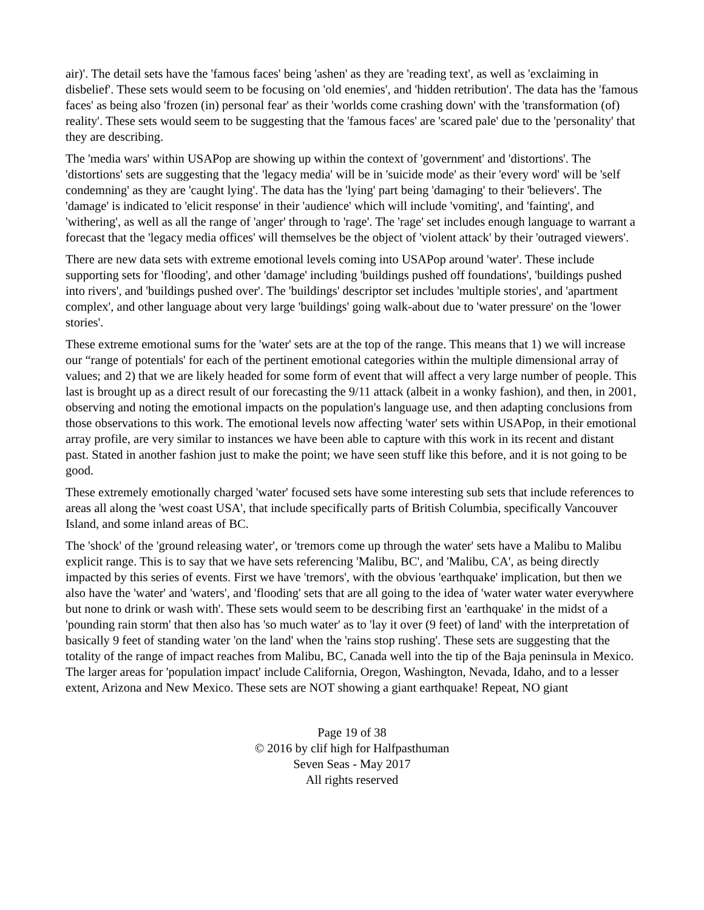air)'. The detail sets have the 'famous faces' being 'ashen' as they are 'reading text', as well as 'exclaiming in disbelief'. These sets would seem to be focusing on 'old enemies', and 'hidden retribution'. The data has the 'famous faces' as being also 'frozen (in) personal fear' as their 'worlds come crashing down' with the 'transformation (of) reality'. These sets would seem to be suggesting that the 'famous faces' are 'scared pale' due to the 'personality' that they are describing.
The 'media wars' within USAPop are showing up within the context of 'government' and 'distortions'. The 'distortions' sets are suggesting that the 'legacy media' will be in 'suicide mode' as their 'every word' will be 'self condemning' as they are 'caught lying'. The data has the 'lying' part being 'damaging' to their 'believers'. The 'damage' is indicated to 'elicit response' in their 'audience' which will include 'vomiting', and 'fainting', and 'withering', as well as all the range of 'anger' through to 'rage'. The 'rage' set includes enough language to warrant a forecast that the 'legacy media offices' will themselves be the object of 'violent attack' by their 'outraged viewers'.
There are new data sets with extreme emotional levels coming into USAPop around 'water'. These include supporting sets for 'flooding', and other 'damage' including 'buildings pushed off foundations', 'buildings pushed into rivers', and 'buildings pushed over'. The 'buildings' descriptor set includes 'multiple stories', and 'apartment complex', and other language about very large 'buildings' going walk-about due to 'water pressure' on the 'lower stories'.
These extreme emotional sums for the 'water' sets are at the top of the range. This means that 1) we will increase our “range of potentials' for each of the pertinent emotional categories within the multiple dimensional array of values; and 2) that we are likely headed for some form of event that will affect a very large number of people. This last is brought up as a direct result of our forecasting the 9/11 attack (albeit in a wonky fashion), and then, in 2001, observing and noting the emotional impacts on the population's language use, and then adapting conclusions from those observations to this work. The emotional levels now affecting 'water' sets within USAPop, in their emotional array profile, are very similar to instances we have been able to capture with this work in its recent and distant past. Stated in another fashion just to make the point; we have seen stuff like this before, and it is not going to be good.
These extremely emotionally charged 'water' focused sets have some interesting sub sets that include references to areas all along the 'west coast USA', that include specifically parts of British Columbia, specifically Vancouver Island, and some inland areas of BC.
The 'shock' of the 'ground releasing water', or 'tremors come up through the water' sets have a Malibu to Malibu explicit range. This is to say that we have sets referencing 'Malibu, BC', and 'Malibu, CA', as being directly impacted by this series of events. First we have 'tremors', with the obvious 'earthquake' implication, but then we also have the 'water' and 'waters', and 'flooding' sets that are all going to the idea of 'water water water everywhere but none to drink or wash with'. These sets would seem to be describing first an 'earthquake' in the midst of a 'pounding rain storm' that then also has 'so much water' as to 'lay it over (9 feet) of land' with the interpretation of basically 9 feet of standing water 'on the land' when the 'rains stop rushing'. These sets are suggesting that the totality of the range of impact reaches from Malibu, BC, Canada well into the tip of the Baja peninsula in Mexico. The larger areas for 'population impact' include California, Oregon, Washington, Nevada, Idaho, and to a lesser extent, Arizona and New Mexico. These sets are NOT showing a giant earthquake! Repeat, NO giant
Page 19 of 38
© 2016 by clif high for Halfpasthuman
Seven Seas - May 2017
All rights reserved